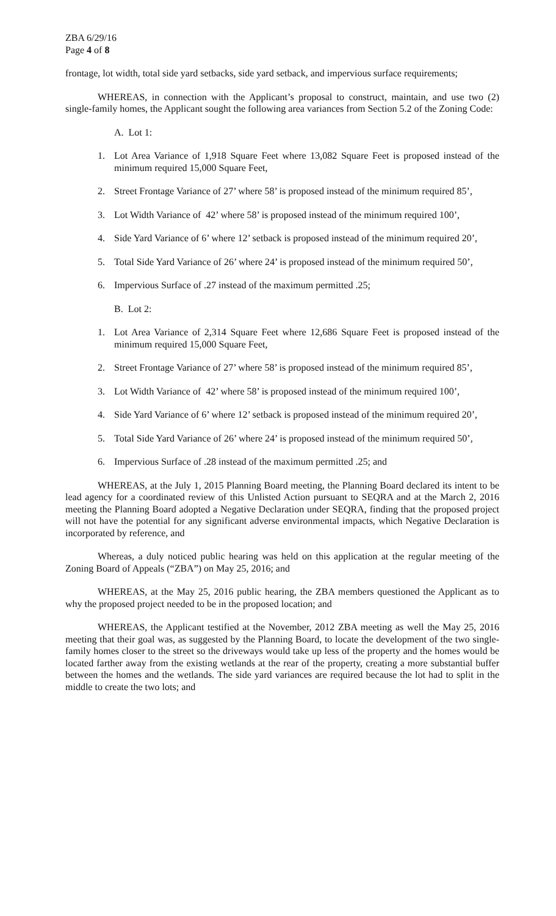ZBA 6/29/16
Page 4 of 8
frontage, lot width, total side yard setbacks, side yard setback, and impervious surface requirements;
WHEREAS, in connection with the Applicant’s proposal to construct, maintain, and use two (2) single-family homes, the Applicant sought the following area variances from Section 5.2 of the Zoning Code:
A. Lot 1:
1. Lot Area Variance of 1,918 Square Feet where 13,082 Square Feet is proposed instead of the minimum required 15,000 Square Feet,
2. Street Frontage Variance of 27’ where 58’ is proposed instead of the minimum required 85’,
3. Lot Width Variance of 42’ where 58’ is proposed instead of the minimum required 100’,
4. Side Yard Variance of 6’ where 12’ setback is proposed instead of the minimum required 20’,
5. Total Side Yard Variance of 26’ where 24’ is proposed instead of the minimum required 50’,
6. Impervious Surface of .27 instead of the maximum permitted .25;
B. Lot 2:
1. Lot Area Variance of 2,314 Square Feet where 12,686 Square Feet is proposed instead of the minimum required 15,000 Square Feet,
2. Street Frontage Variance of 27’ where 58’ is proposed instead of the minimum required 85’,
3. Lot Width Variance of 42’ where 58’ is proposed instead of the minimum required 100’,
4. Side Yard Variance of 6’ where 12’ setback is proposed instead of the minimum required 20’,
5. Total Side Yard Variance of 26’ where 24’ is proposed instead of the minimum required 50’,
6. Impervious Surface of .28 instead of the maximum permitted .25; and
WHEREAS, at the July 1, 2015 Planning Board meeting, the Planning Board declared its intent to be lead agency for a coordinated review of this Unlisted Action pursuant to SEQRA and at the March 2, 2016 meeting the Planning Board adopted a Negative Declaration under SEQRA, finding that the proposed project will not have the potential for any significant adverse environmental impacts, which Negative Declaration is incorporated by reference, and
Whereas, a duly noticed public hearing was held on this application at the regular meeting of the Zoning Board of Appeals (“ZBA”) on May 25, 2016; and
WHEREAS, at the May 25, 2016 public hearing, the ZBA members questioned the Applicant as to why the proposed project needed to be in the proposed location; and
WHEREAS, the Applicant testified at the November, 2012 ZBA meeting as well the May 25, 2016 meeting that their goal was, as suggested by the Planning Board, to locate the development of the two single-family homes closer to the street so the driveways would take up less of the property and the homes would be located farther away from the existing wetlands at the rear of the property, creating a more substantial buffer between the homes and the wetlands. The side yard variances are required because the lot had to split in the middle to create the two lots; and